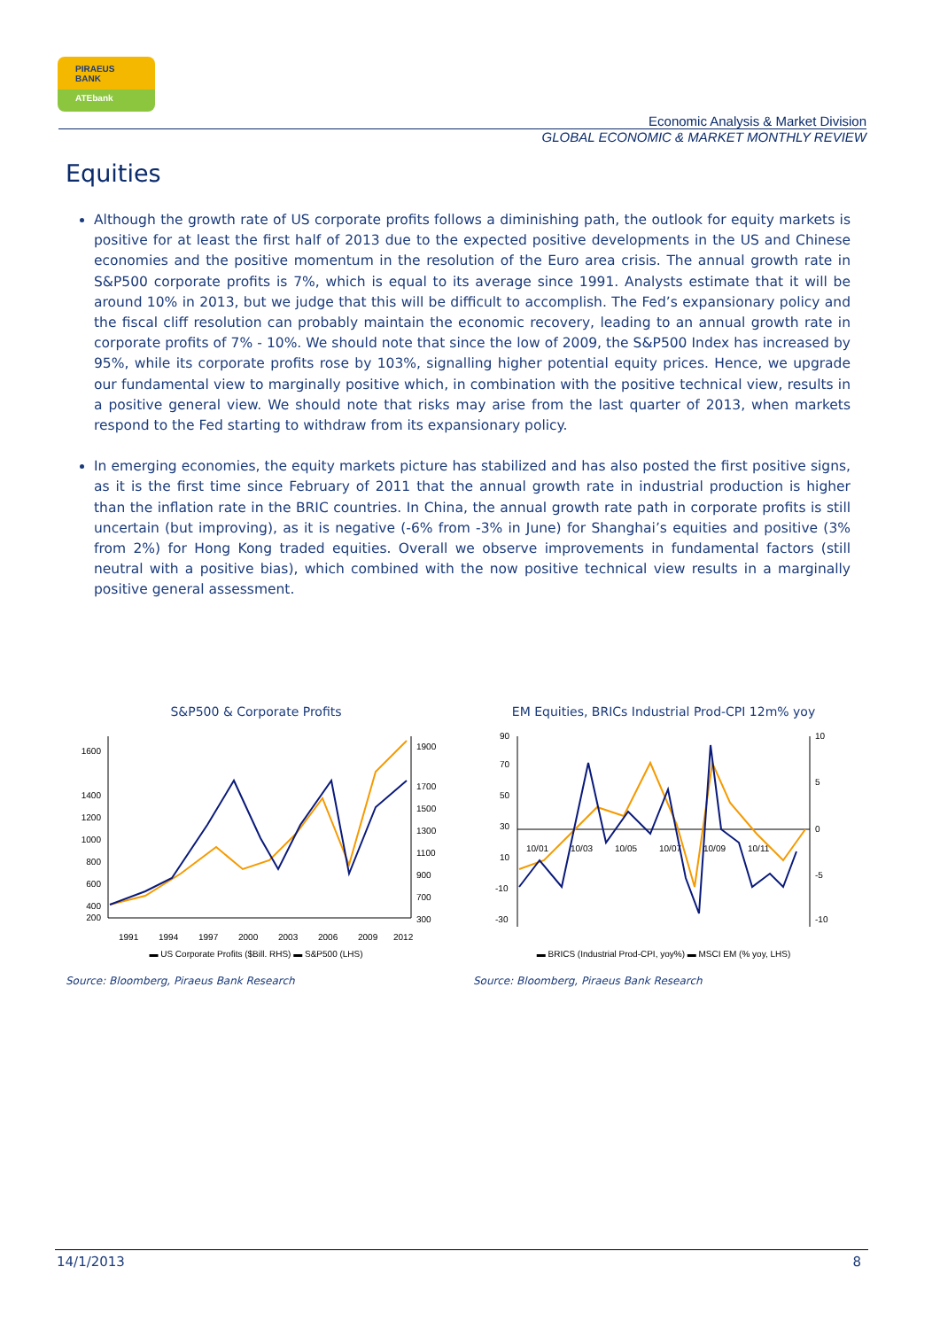PIRAEUS
BANK
ATEbank
Economic Analysis & Market Division
GLOBAL ECONOMIC & MARKET MONTHLY REVIEW
Equities
Although the growth rate of US corporate profits follows a diminishing path, the outlook for equity markets is positive for at least the first half of 2013 due to the expected positive developments in the US and Chinese economies and the positive momentum in the resolution of the Euro area crisis. The annual growth rate in S&P500 corporate profits is 7%, which is equal to its average since 1991. Analysts estimate that it will be around 10% in 2013, but we judge that this will be difficult to accomplish. The Fed’s expansionary policy and the fiscal cliff resolution can probably maintain the economic recovery, leading to an annual growth rate in corporate profits of 7% - 10%. We should note that since the low of 2009, the S&P500 Index has increased by 95%, while its corporate profits rose by 103%, signalling higher potential equity prices. Hence, we upgrade our fundamental view to marginally positive which, in combination with the positive technical view, results in a positive general view. We should note that risks may arise from the last quarter of 2013, when markets respond to the Fed starting to withdraw from its expansionary policy.
In emerging economies, the equity markets picture has stabilized and has also posted the first positive signs, as it is the first time since February of 2011 that the annual growth rate in industrial production is higher than the inflation rate in the BRIC countries. In China, the annual growth rate path in corporate profits is still uncertain (but improving), as it is negative (-6% from -3% in June) for Shanghai’s equities and positive (3% from 2%) for Hong Kong traded equities. Overall we observe improvements in fundamental factors (still neutral with a positive bias), which combined with the now positive technical view results in a marginally positive general assessment.
S&P500 & Corporate Profits
1600
1400
1200
1000
800
600
400
200
1900
1700
1500
1300
1100
900
700
300
1991
1994
1997
2000
2003
2006
2009
2012
▬ US Corporate Profits ($Bill. RHS) ▬ S&P500 (LHS)
Source: Bloomberg, Piraeus Bank Research
EM Equities, BRICs Industrial Prod-CPI 12m% yoy
90
70
50
30
10
-10
-30
10
5
0
-5
-10
10/01
10/03
10/05
10/07
10/09
10/11
▬ BRICS (Industrial Prod-CPI, yoy%) ▬ MSCI EM (% yoy, LHS)
Source: Bloomberg, Piraeus Bank Research
14/1/2013 8